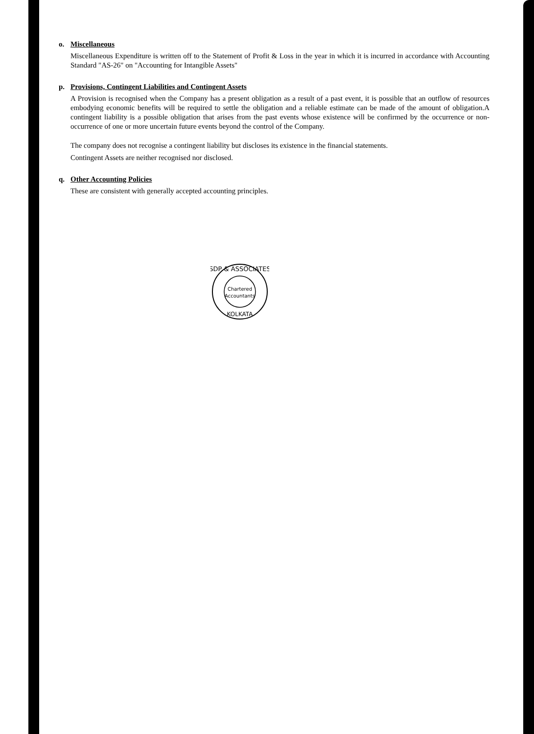o. Miscellaneous
Miscellaneous Expenditure is written off to the Statement of Profit & Loss in the year in which it is incurred in accordance with Accounting Standard "AS-26" on "Accounting for Intangible Assets"
p. Provisions, Contingent Liabilities and Contingent Assets
A Provision is recognised when the Company has a present obligation as a result of a past event, it is possible that an outflow of resources embodying economic benefits will be required to settle the obligation and a reliable estimate can be made of the amount of obligation.A contingent liability is a possible obligation that arises from the past events whose existence will be confirmed by the occurrence or non- occurrence of one or more uncertain future events beyond the control of the Company.
The company does not recognise a contingent liability but discloses its existence in the financial statements.
Contingent Assets are neither recognised nor disclosed.
q. Other Accounting Policies
These are consistent with generally accepted accounting principles.
SDP & ASSOCIATES
Chartered
Accountants
KOLKATA